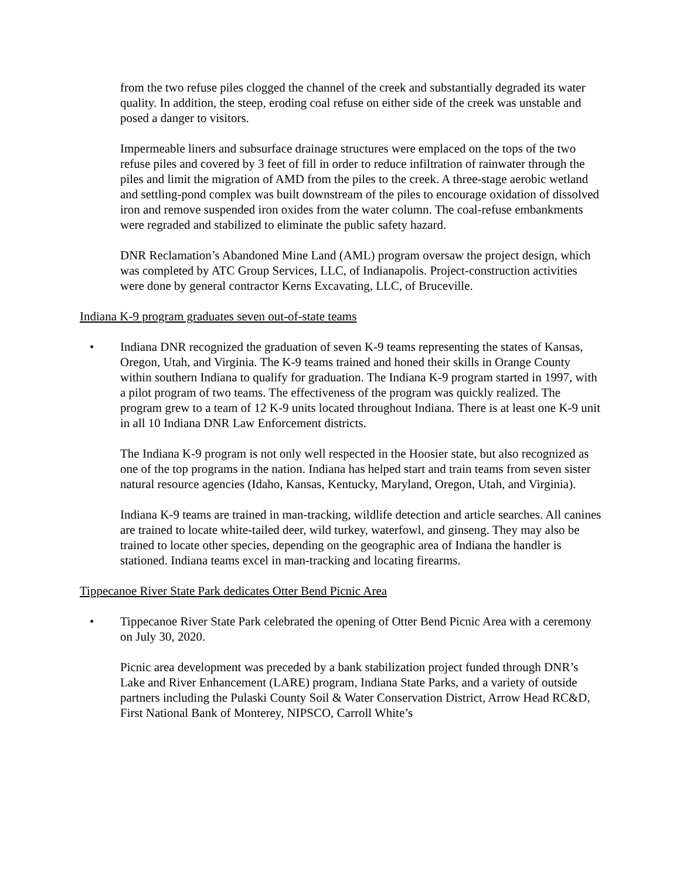from the two refuse piles clogged the channel of the creek and substantially degraded its water quality. In addition, the steep, eroding coal refuse on either side of the creek was unstable and posed a danger to visitors.
Impermeable liners and subsurface drainage structures were emplaced on the tops of the two refuse piles and covered by 3 feet of fill in order to reduce infiltration of rainwater through the piles and limit the migration of AMD from the piles to the creek. A three-stage aerobic wetland and settling-pond complex was built downstream of the piles to encourage oxidation of dissolved iron and remove suspended iron oxides from the water column. The coal-refuse embankments were regraded and stabilized to eliminate the public safety hazard.
DNR Reclamation’s Abandoned Mine Land (AML) program oversaw the project design, which was completed by ATC Group Services, LLC, of Indianapolis. Project-construction activities were done by general contractor Kerns Excavating, LLC, of Bruceville.
Indiana K-9 program graduates seven out-of-state teams
• Indiana DNR recognized the graduation of seven K-9 teams representing the states of Kansas, Oregon, Utah, and Virginia. The K-9 teams trained and honed their skills in Orange County within southern Indiana to qualify for graduation. The Indiana K-9 program started in 1997, with a pilot program of two teams. The effectiveness of the program was quickly realized. The program grew to a team of 12 K-9 units located throughout Indiana. There is at least one K-9 unit in all 10 Indiana DNR Law Enforcement districts.
The Indiana K-9 program is not only well respected in the Hoosier state, but also recognized as one of the top programs in the nation. Indiana has helped start and train teams from seven sister natural resource agencies (Idaho, Kansas, Kentucky, Maryland, Oregon, Utah, and Virginia).
Indiana K-9 teams are trained in man-tracking, wildlife detection and article searches. All canines are trained to locate white-tailed deer, wild turkey, waterfowl, and ginseng. They may also be trained to locate other species, depending on the geographic area of Indiana the handler is stationed. Indiana teams excel in man-tracking and locating firearms.
Tippecanoe River State Park dedicates Otter Bend Picnic Area
• Tippecanoe River State Park celebrated the opening of Otter Bend Picnic Area with a ceremony on July 30, 2020.
Picnic area development was preceded by a bank stabilization project funded through DNR’s Lake and River Enhancement (LARE) program, Indiana State Parks, and a variety of outside partners including the Pulaski County Soil & Water Conservation District, Arrow Head RC&D, First National Bank of Monterey, NIPSCO, Carroll White’s